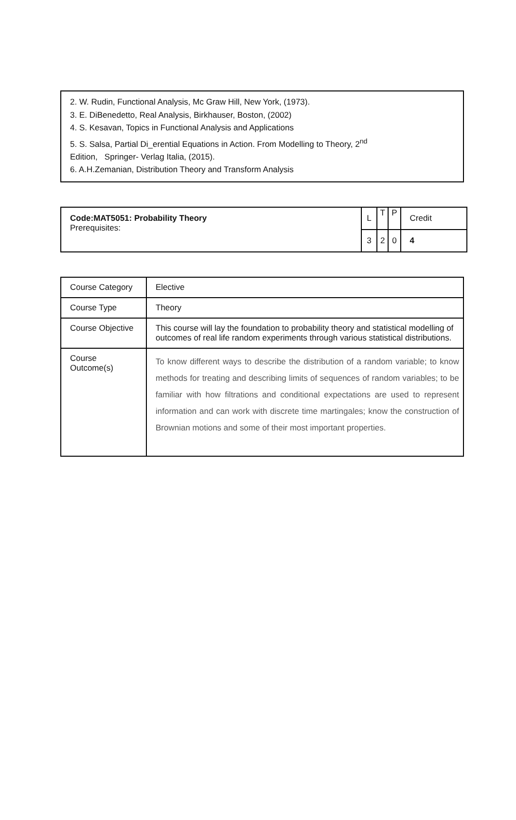2. W. Rudin, Functional Analysis, Mc Graw Hill, New York, (1973).
3. E. DiBenedetto, Real Analysis, Birkhauser, Boston, (2002)
4. S. Kesavan, Topics in Functional Analysis and Applications
5. S. Salsa, Partial Di_erential Equations in Action. From Modelling to Theory, 2<sup>nd</sup>
Edition, Springer- Verlag Italia, (2015).
6. A.H.Zemanian, Distribution Theory and Transform Analysis
| Code:MAT5051: Probability Theory Prerequisites: | L | T | P | Credit |
| | 3 | 2 | 0 | 4 |
| Course Category | Elective |
| Course Type | Theory |
| Course Objective | This course will lay the foundation to probability theory and statistical modelling of outcomes of real life random experiments through various statistical distributions. |
| Course Outcome(s) | To know different ways to describe the distribution of a random variable; to know methods for treating and describing limits of sequences of random variables; to be familiar with how filtrations and conditional expectations are used to represent information and can work with discrete time martingales; know the construction of Brownian motions and some of their most important properties. |